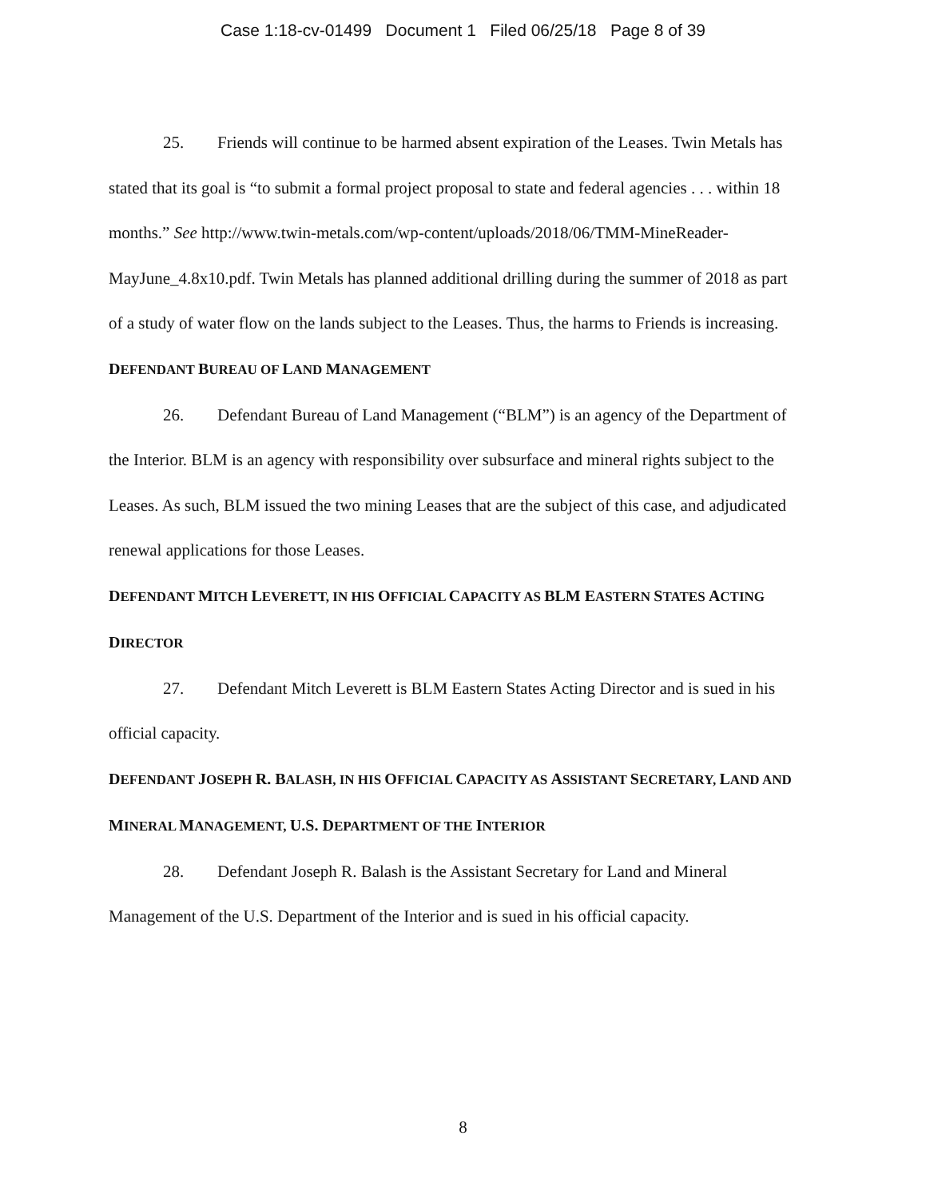Case 1:18-cv-01499 Document 1 Filed 06/25/18 Page 8 of 39
25. Friends will continue to be harmed absent expiration of the Leases. Twin Metals has stated that its goal is “to submit a formal project proposal to state and federal agencies . . . within 18 months.” See http://www.twin-metals.com/wp-content/uploads/2018/06/TMM-MineReader-MayJune_4.8x10.pdf. Twin Metals has planned additional drilling during the summer of 2018 as part of a study of water flow on the lands subject to the Leases. Thus, the harms to Friends is increasing.
DEFENDANT BUREAU OF LAND MANAGEMENT
26. Defendant Bureau of Land Management (“BLM”) is an agency of the Department of the Interior. BLM is an agency with responsibility over subsurface and mineral rights subject to the Leases. As such, BLM issued the two mining Leases that are the subject of this case, and adjudicated renewal applications for those Leases.
DEFENDANT MITCH LEVERETT, IN HIS OFFICIAL CAPACITY AS BLM EASTERN STATES ACTING DIRECTOR
27. Defendant Mitch Leverett is BLM Eastern States Acting Director and is sued in his official capacity.
DEFENDANT JOSEPH R. BALASH, IN HIS OFFICIAL CAPACITY AS ASSISTANT SECRETARY, LAND AND MINERAL MANAGEMENT, U.S. DEPARTMENT OF THE INTERIOR
28. Defendant Joseph R. Balash is the Assistant Secretary for Land and Mineral Management of the U.S. Department of the Interior and is sued in his official capacity.
8